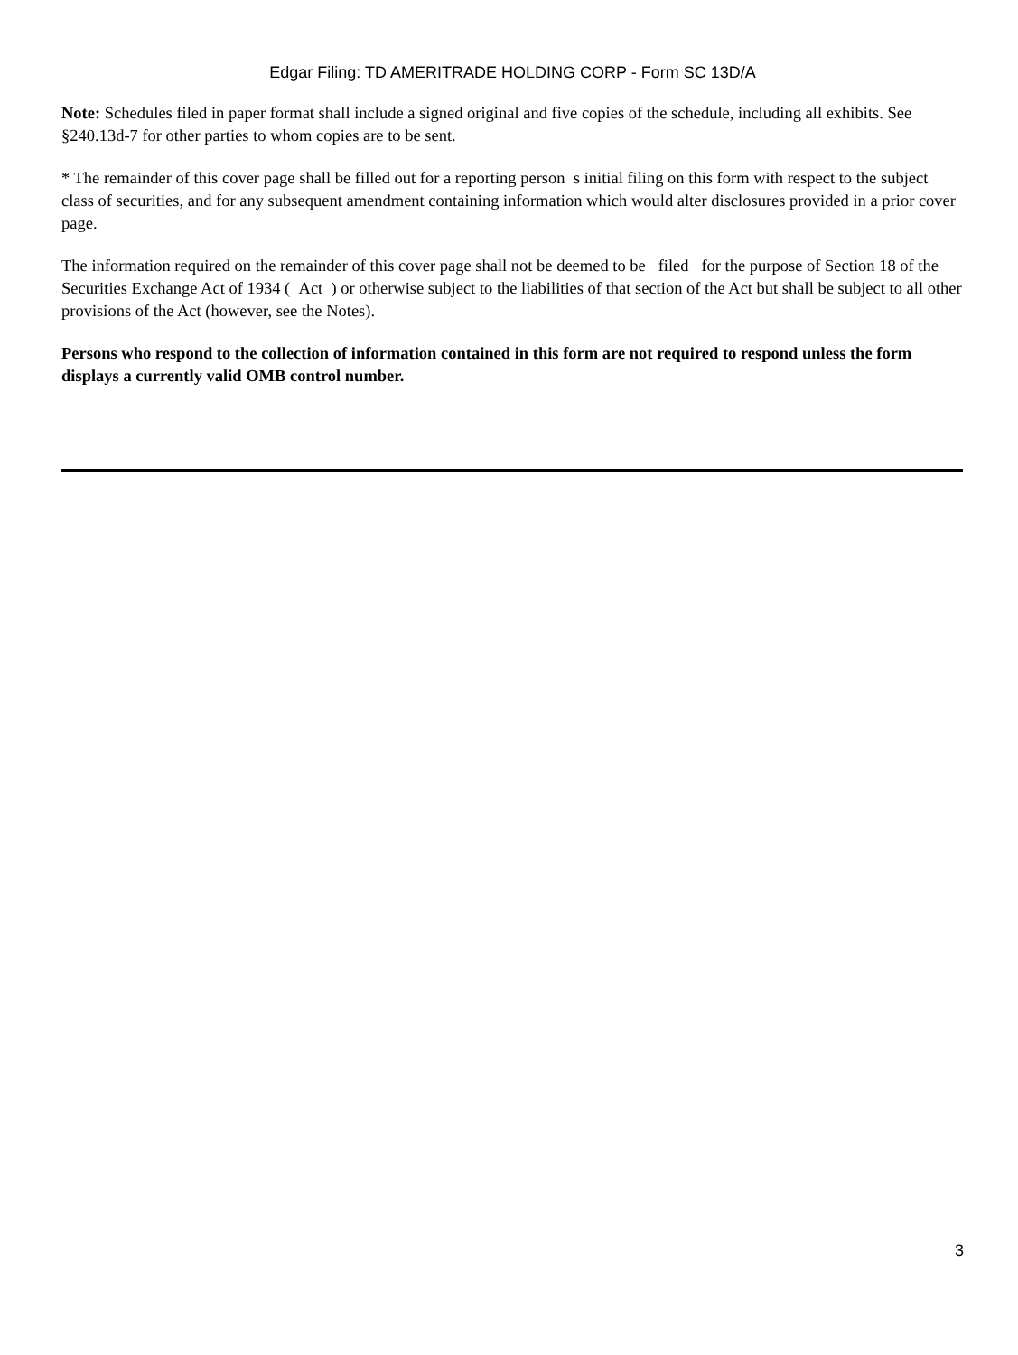Edgar Filing: TD AMERITRADE HOLDING CORP - Form SC 13D/A
Note: Schedules filed in paper format shall include a signed original and five copies of the schedule, including all exhibits. See §240.13d-7 for other parties to whom copies are to be sent.
* The remainder of this cover page shall be filled out for a reporting person s initial filing on this form with respect to the subject class of securities, and for any subsequent amendment containing information which would alter disclosures provided in a prior cover page.
The information required on the remainder of this cover page shall not be deemed to be filed for the purpose of Section 18 of the Securities Exchange Act of 1934 ( Act ) or otherwise subject to the liabilities of that section of the Act but shall be subject to all other provisions of the Act (however, see the Notes).
Persons who respond to the collection of information contained in this form are not required to respond unless the form displays a currently valid OMB control number.
3